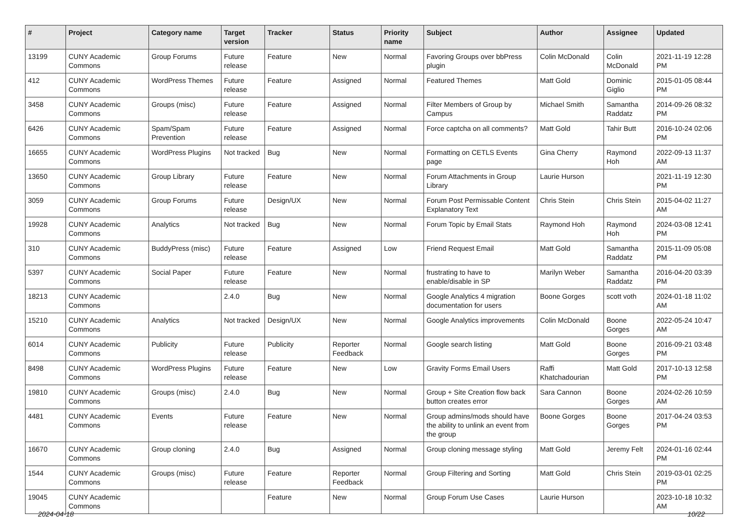| # | Project | Category name | Target version | Tracker | Status | Priority name | Subject | Author | Assignee | Updated |
| --- | --- | --- | --- | --- | --- | --- | --- | --- | --- | --- |
| 13199 | CUNY Academic Commons | Group Forums | Future release | Feature | New | Normal | Favoring Groups over bbPress plugin | Colin McDonald | Colin McDonald | 2021-11-19 12:28 PM |
| 412 | CUNY Academic Commons | WordPress Themes | Future release | Feature | Assigned | Normal | Featured Themes | Matt Gold | Dominic Giglio | 2015-01-05 08:44 PM |
| 3458 | CUNY Academic Commons | Groups (misc) | Future release | Feature | Assigned | Normal | Filter Members of Group by Campus | Michael Smith | Samantha Raddatz | 2014-09-26 08:32 PM |
| 6426 | CUNY Academic Commons | Spam/Spam Prevention | Future release | Feature | Assigned | Normal | Force captcha on all comments? | Matt Gold | Tahir Butt | 2016-10-24 02:06 PM |
| 16655 | CUNY Academic Commons | WordPress Plugins | Not tracked | Bug | New | Normal | Formatting on CETLS Events page | Gina Cherry | Raymond Hoh | 2022-09-13 11:37 AM |
| 13650 | CUNY Academic Commons | Group Library | Future release | Feature | New | Normal | Forum Attachments in Group Library | Laurie Hurson | | 2021-11-19 12:30 PM |
| 3059 | CUNY Academic Commons | Group Forums | Future release | Design/UX | New | Normal | Forum Post Permissable Content Explanatory Text | Chris Stein | Chris Stein | 2015-04-02 11:27 AM |
| 19928 | CUNY Academic Commons | Analytics | Not tracked | Bug | New | Normal | Forum Topic by Email Stats | Raymond Hoh | Raymond Hoh | 2024-03-08 12:41 PM |
| 310 | CUNY Academic Commons | BuddyPress (misc) | Future release | Feature | Assigned | Low | Friend Request Email | Matt Gold | Samantha Raddatz | 2015-11-09 05:08 PM |
| 5397 | CUNY Academic Commons | Social Paper | Future release | Feature | New | Normal | frustrating to have to enable/disable in SP | Marilyn Weber | Samantha Raddatz | 2016-04-20 03:39 PM |
| 18213 | CUNY Academic Commons | | 2.4.0 | Bug | New | Normal | Google Analytics 4 migration documentation for users | Boone Gorges | scott voth | 2024-01-18 11:02 AM |
| 15210 | CUNY Academic Commons | Analytics | Not tracked | Design/UX | New | Normal | Google Analytics improvements | Colin McDonald | Boone Gorges | 2022-05-24 10:47 AM |
| 6014 | CUNY Academic Commons | Publicity | Future release | Publicity | Reporter Feedback | Normal | Google search listing | Matt Gold | Boone Gorges | 2016-09-21 03:48 PM |
| 8498 | CUNY Academic Commons | WordPress Plugins | Future release | Feature | New | Low | Gravity Forms Email Users | Raffi Khatchadourian | Matt Gold | 2017-10-13 12:58 PM |
| 19810 | CUNY Academic Commons | Groups (misc) | 2.4.0 | Bug | New | Normal | Group + Site Creation flow back button creates error | Sara Cannon | Boone Gorges | 2024-02-26 10:59 AM |
| 4481 | CUNY Academic Commons | Events | Future release | Feature | New | Normal | Group admins/mods should have the ability to unlink an event from the group | Boone Gorges | Boone Gorges | 2017-04-24 03:53 PM |
| 16670 | CUNY Academic Commons | Group cloning | 2.4.0 | Bug | Assigned | Normal | Group cloning message styling | Matt Gold | Jeremy Felt | 2024-01-16 02:44 PM |
| 1544 | CUNY Academic Commons | Groups (misc) | Future release | Feature | Reporter Feedback | Normal | Group Filtering and Sorting | Matt Gold | Chris Stein | 2019-03-01 02:25 PM |
| 19045 | CUNY Academic Commons | | | Feature | New | Normal | Group Forum Use Cases | Laurie Hurson | | 2023-10-18 10:32 AM |
2024-04-18 10/22